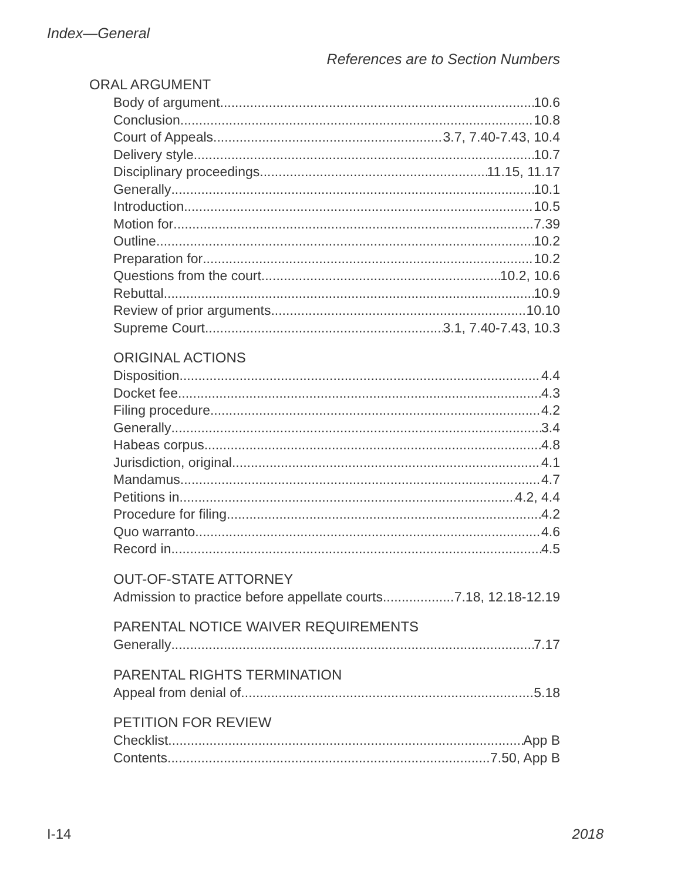Index—General
References are to Section Numbers
ORAL ARGUMENT
Body of argument 10.6
Conclusion 10.8
Court of Appeals 3.7, 7.40-7.43, 10.4
Delivery style 10.7
Disciplinary proceedings 11.15, 11.17
Generally 10.1
Introduction 10.5
Motion for 7.39
Outline 10.2
Preparation for 10.2
Questions from the court 10.2, 10.6
Rebuttal 10.9
Review of prior arguments 10.10
Supreme Court 3.1, 7.40-7.43, 10.3
ORIGINAL ACTIONS
Disposition 4.4
Docket fee 4.3
Filing procedure 4.2
Generally 3.4
Habeas corpus 4.8
Jurisdiction, original 4.1
Mandamus 4.7
Petitions in 4.2, 4.4
Procedure for filing 4.2
Quo warranto 4.6
Record in 4.5
OUT-OF-STATE ATTORNEY
Admission to practice before appellate courts 7.18, 12.18-12.19
PARENTAL NOTICE WAIVER REQUIREMENTS
Generally 7.17
PARENTAL RIGHTS TERMINATION
Appeal from denial of 5.18
PETITION FOR REVIEW
Checklist App B
Contents 7.50, App B
I-14 2018